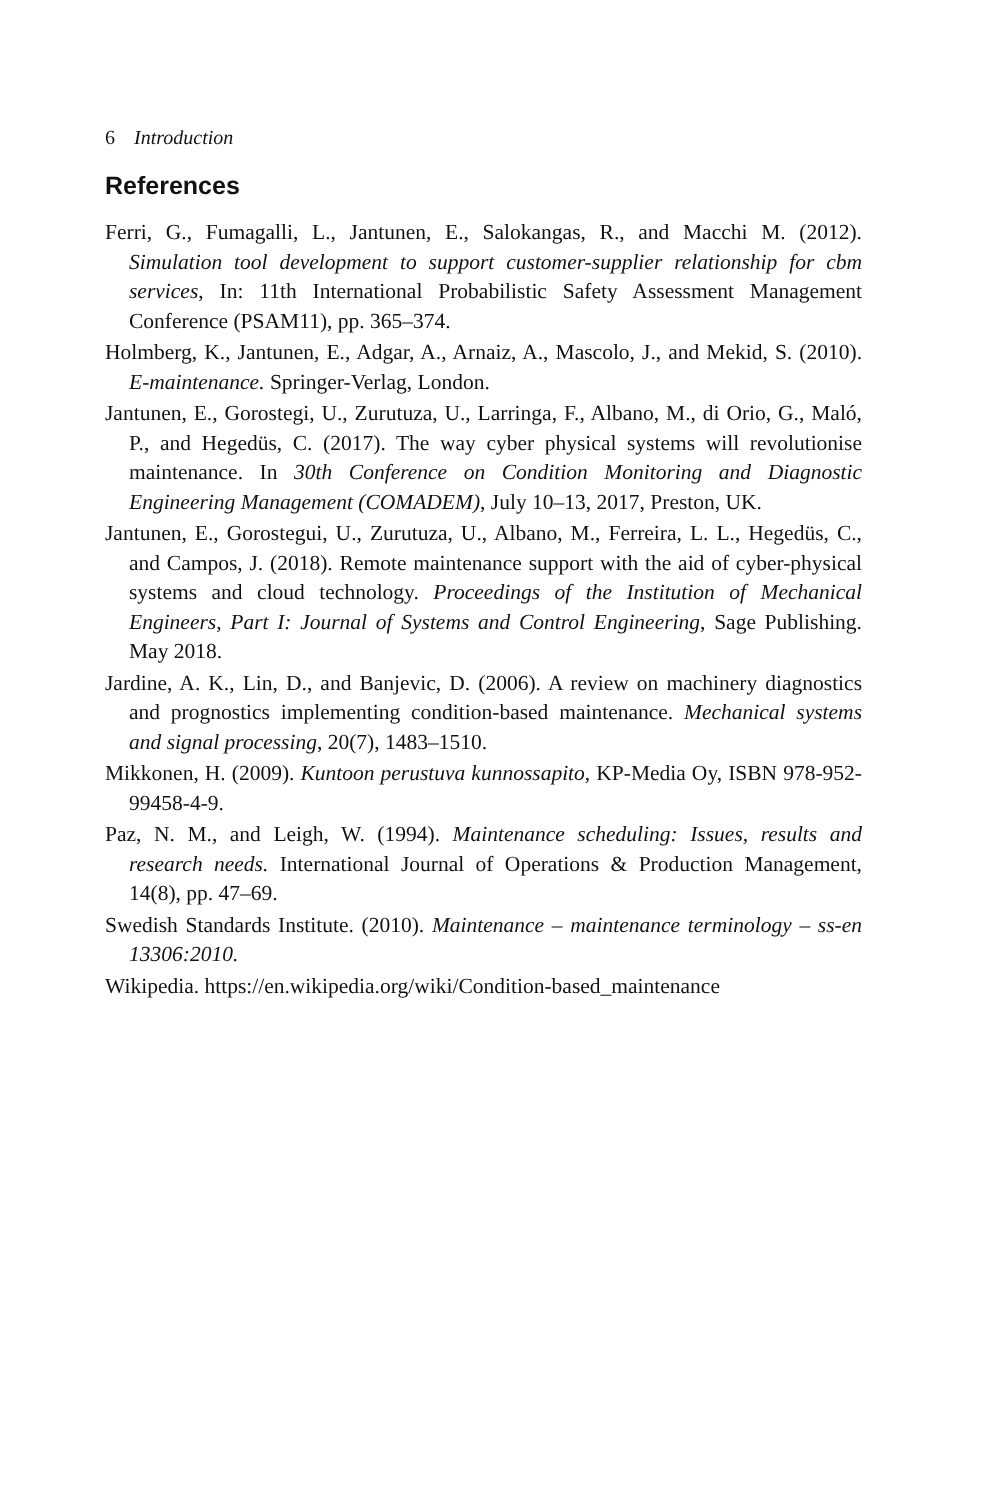6 Introduction
References
Ferri, G., Fumagalli, L., Jantunen, E., Salokangas, R., and Macchi M. (2012). Simulation tool development to support customer-supplier relationship for cbm services, In: 11th International Probabilistic Safety Assessment Management Conference (PSAM11), pp. 365–374.
Holmberg, K., Jantunen, E., Adgar, A., Arnaiz, A., Mascolo, J., and Mekid, S. (2010). E-maintenance. Springer-Verlag, London.
Jantunen, E., Gorostegi, U., Zurutuza, U., Larringa, F., Albano, M., di Orio, G., Maló, P., and Hegedüs, C. (2017). The way cyber physical systems will revolutionise maintenance. In 30th Conference on Condition Monitoring and Diagnostic Engineering Management (COMADEM), July 10–13, 2017, Preston, UK.
Jantunen, E., Gorostegui, U., Zurutuza, U., Albano, M., Ferreira, L. L., Hegedüs, C., and Campos, J. (2018). Remote maintenance support with the aid of cyber-physical systems and cloud technology. Proceedings of the Institution of Mechanical Engineers, Part I: Journal of Systems and Control Engineering, Sage Publishing. May 2018.
Jardine, A. K., Lin, D., and Banjevic, D. (2006). A review on machinery diagnostics and prognostics implementing condition-based maintenance. Mechanical systems and signal processing, 20(7), 1483–1510.
Mikkonen, H. (2009). Kuntoon perustuva kunnossapito, KP-Media Oy, ISBN 978-952-99458-4-9.
Paz, N. M., and Leigh, W. (1994). Maintenance scheduling: Issues, results and research needs. International Journal of Operations & Production Management, 14(8), pp. 47–69.
Swedish Standards Institute. (2010). Maintenance – maintenance terminology – ss-en 13306:2010.
Wikipedia. https://en.wikipedia.org/wiki/Condition-based_maintenance